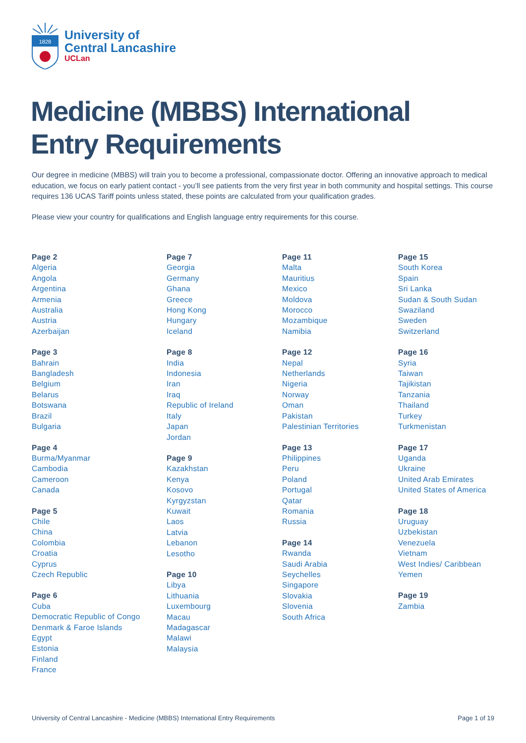1828
University of
Central Lancashire
UCLan
Medicine (MBBS) International
Entry Requirements
Our degree in medicine (MBBS) will train you to become a professional, compassionate doctor. Offering an innovative approach to medical education, we focus on early patient contact - you’ll see patients from the very first year in both community and hospital settings. This course requires 136 UCAS Tariff points unless stated, these points are calculated from your qualification grades.
Please view your country for qualifications and English language entry requirements for this course.
Page 2
Algeria
Angola
Argentina
Armenia
Australia
Austria
Azerbaijan
Page 3
Bahrain
Bangladesh
Belgium
Belarus
Botswana
Brazil
Bulgaria
Page 4
Burma/Myanmar
Cambodia
Cameroon
Canada
Page 5
Chile
China
Colombia
Croatia
Cyprus
Czech Republic
Page 6
Cuba
Democratic Republic of Congo
Denmark & Faroe Islands
Egypt
Estonia
Finland
France
Page 7
Georgia
Germany
Ghana
Greece
Hong Kong
Hungary
Iceland
Page 8
India
Indonesia
Iran
Iraq
Republic of Ireland
Italy
Japan
Jordan
Page 9
Kazakhstan
Kenya
Kosovo
Kyrgyzstan
Kuwait
Laos
Latvia
Lebanon
Lesotho
Page 10
Libya
Lithuania
Luxembourg
Macau
Madagascar
Malawi
Malaysia
Page 11
Malta
Mauritius
Mexico
Moldova
Morocco
Mozambique
Namibia
Page 12
Nepal
Netherlands
Nigeria
Norway
Oman
Pakistan
Palestinian Territories
Page 13
Philippines
Peru
Poland
Portugal
Qatar
Romania
Russia
Page 14
Rwanda
Saudi Arabia
Seychelles
Singapore
Slovakia
Slovenia
South Africa
Page 15
South Korea
Spain
Sri Lanka
Sudan & South Sudan
Swaziland
Sweden
Switzerland
Page 16
Syria
Taiwan
Tajikistan
Tanzania
Thailand
Turkey
Turkmenistan
Page 17
Uganda
Ukraine
United Arab Emirates
United States of America
Page 18
Uruguay
Uzbekistan
Venezuela
Vietnam
West Indies/ Caribbean
Yemen
Page 19
Zambia
University of Central Lancashire - Medicine (MBBS) International Entry Requirements Page 1 of 19